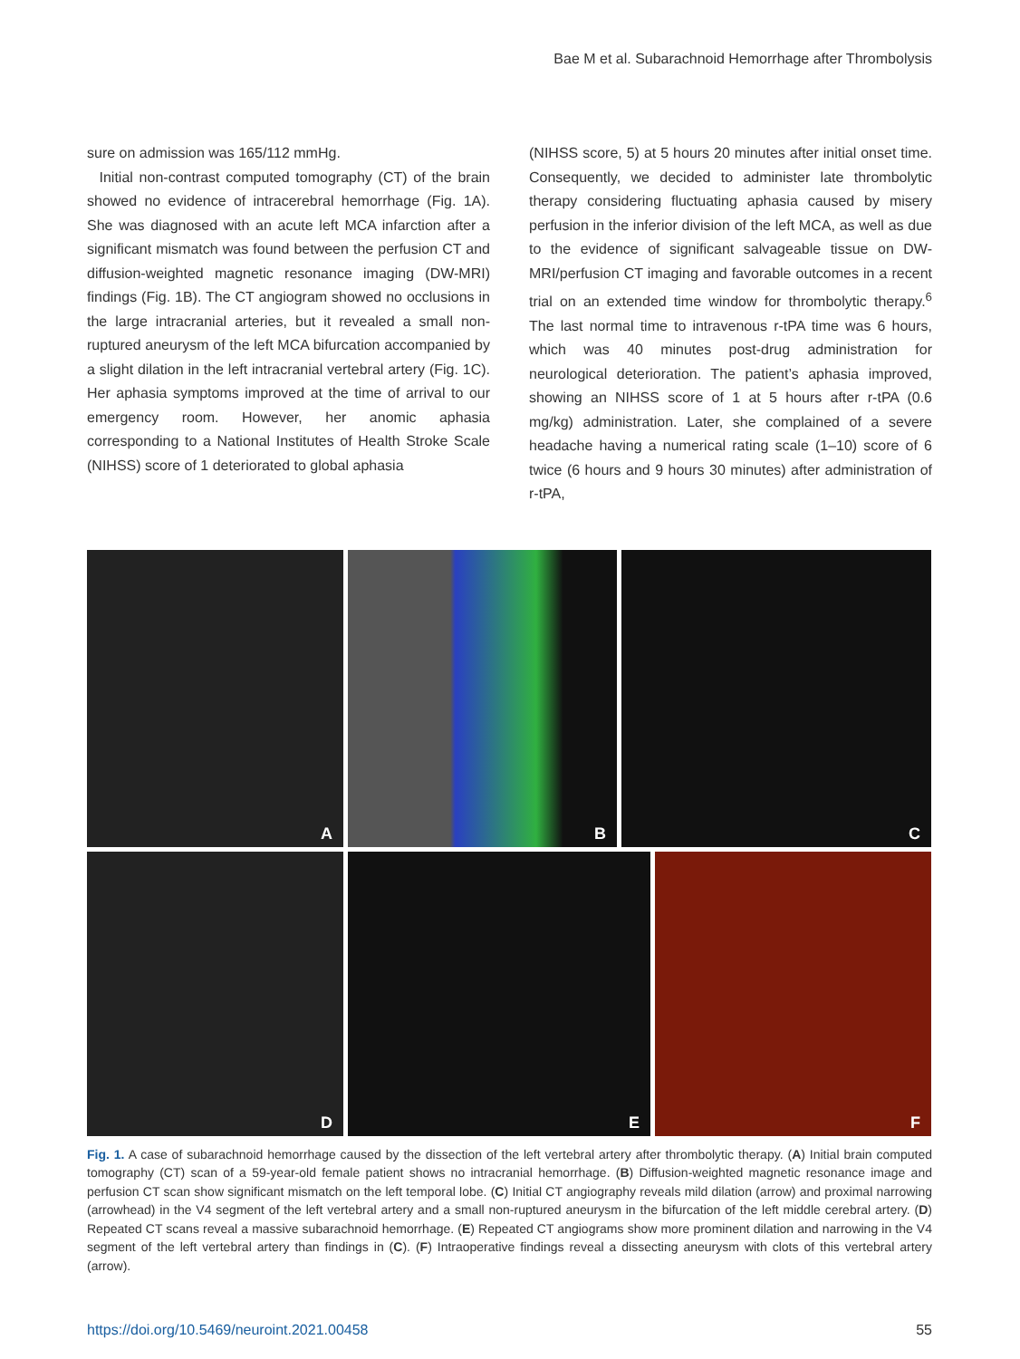Bae M et al. Subarachnoid Hemorrhage after Thrombolysis
sure on admission was 165/112 mmHg.
Initial non-contrast computed tomography (CT) of the brain showed no evidence of intracerebral hemorrhage (Fig. 1A). She was diagnosed with an acute left MCA infarction after a significant mismatch was found between the perfusion CT and diffusion-weighted magnetic resonance imaging (DW-MRI) findings (Fig. 1B). The CT angiogram showed no occlusions in the large intracranial arteries, but it revealed a small non-ruptured aneurysm of the left MCA bifurcation accompanied by a slight dilation in the left intracranial vertebral artery (Fig. 1C). Her aphasia symptoms improved at the time of arrival to our emergency room. However, her anomic aphasia corresponding to a National Institutes of Health Stroke Scale (NIHSS) score of 1 deteriorated to global aphasia
(NIHSS score, 5) at 5 hours 20 minutes after initial onset time. Consequently, we decided to administer late thrombolytic therapy considering fluctuating aphasia caused by misery perfusion in the inferior division of the left MCA, as well as due to the evidence of significant salvageable tissue on DW-MRI/perfusion CT imaging and favorable outcomes in a recent trial on an extended time window for thrombolytic therapy.<sup>6</sup> The last normal time to intravenous r-tPA time was 6 hours, which was 40 minutes post-drug administration for neurological deterioration. The patient’s aphasia improved, showing an NIHSS score of 1 at 5 hours after r-tPA (0.6 mg/kg) administration. Later, she complained of a severe headache having a numerical rating scale (1–10) score of 6 twice (6 hours and 9 hours 30 minutes) after administration of r-tPA,
A
B
C
D
E
F
Fig. 1. A case of subarachnoid hemorrhage caused by the dissection of the left vertebral artery after thrombolytic therapy. (A) Initial brain computed tomography (CT) scan of a 59-year-old female patient shows no intracranial hemorrhage. (B) Diffusion-weighted magnetic resonance image and perfusion CT scan show significant mismatch on the left temporal lobe. (C) Initial CT angiography reveals mild dilation (arrow) and proximal narrowing (arrowhead) in the V4 segment of the left vertebral artery and a small non-ruptured aneurysm in the bifurcation of the left middle cerebral artery. (D) Repeated CT scans reveal a massive subarachnoid hemorrhage. (E) Repeated CT angiograms show more prominent dilation and narrowing in the V4 segment of the left vertebral artery than findings in (C). (F) Intraoperative findings reveal a dissecting aneurysm with clots of this vertebral artery (arrow).
https://doi.org/10.5469/neuroint.2021.00458 55